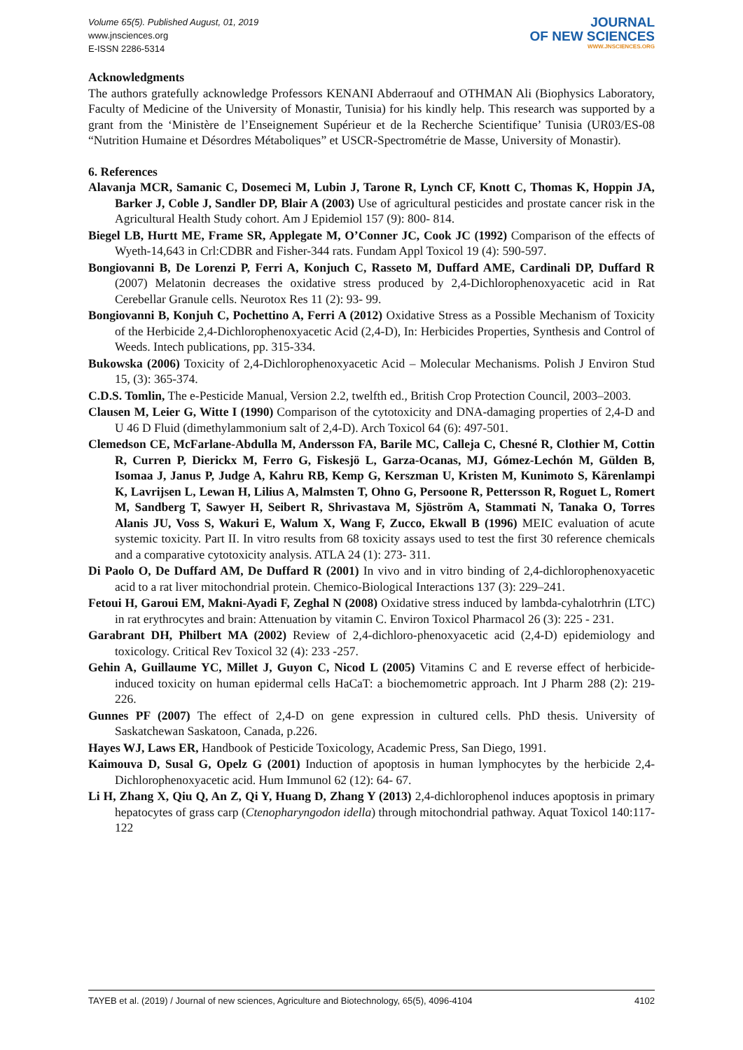Volume 65(5). Published August, 01, 2019
www.jnsciences.org
E-ISSN 2286-5314
JOURNAL
OF NEW SCIENCES
WWW.JNSCIENCES.ORG
Acknowledgments
The authors gratefully acknowledge Professors KENANI Abderraouf and OTHMAN Ali (Biophysics Laboratory, Faculty of Medicine of the University of Monastir, Tunisia) for his kindly help. This research was supported by a grant from the ‘Ministère de l’Enseignement Supérieur et de la Recherche Scientifique’ Tunisia (UR03/ES-08 “Nutrition Humaine et Désordres Métaboliques” et USCR-Spectrométrie de Masse, University of Monastir).
6. References
Alavanja MCR, Samanic C, Dosemeci M, Lubin J, Tarone R, Lynch CF, Knott C, Thomas K, Hoppin JA, Barker J, Coble J, Sandler DP, Blair A (2003) Use of agricultural pesticides and prostate cancer risk in the Agricultural Health Study cohort. Am J Epidemiol 157 (9): 800- 814.
Biegel LB, Hurtt ME, Frame SR, Applegate M, O’Conner JC, Cook JC (1992) Comparison of the effects of Wyeth-14,643 in Crl:CDBR and Fisher-344 rats. Fundam Appl Toxicol 19 (4): 590-597.
Bongiovanni B, De Lorenzi P, Ferri A, Konjuch C, Rasseto M, Duffard AME, Cardinali DP, Duffard R (2007) Melatonin decreases the oxidative stress produced by 2,4-Dichlorophenoxyacetic acid in Rat Cerebellar Granule cells. Neurotox Res 11 (2): 93- 99.
Bongiovanni B, Konjuh C, Pochettino A, Ferri A (2012) Oxidative Stress as a Possible Mechanism of Toxicity of the Herbicide 2,4-Dichlorophenoxyacetic Acid (2,4-D), In: Herbicides Properties, Synthesis and Control of Weeds. Intech publications, pp. 315-334.
Bukowska (2006) Toxicity of 2,4-Dichlorophenoxyacetic Acid – Molecular Mechanisms. Polish J Environ Stud 15, (3): 365-374.
C.D.S. Tomlin, The e-Pesticide Manual, Version 2.2, twelfth ed., British Crop Protection Council, 2003–2003.
Clausen M, Leier G, Witte I (1990) Comparison of the cytotoxicity and DNA-damaging properties of 2,4-D and U 46 D Fluid (dimethylammonium salt of 2,4-D). Arch Toxicol 64 (6): 497-501.
Clemedson CE, McFarlane-Abdulla M, Andersson FA, Barile MC, Calleja C, Chesné R, Clothier M, Cottin R, Curren P, Dierickx M, Ferro G, Fiskesjö L, Garza-Ocanas, MJ, Gómez-Lechón M, Gülden B, Isomaa J, Janus P, Judge A, Kahru RB, Kemp G, Kerszman U, Kristen M, Kunimoto S, Kärenlampi K, Lavrijsen L, Lewan H, Lilius A, Malmsten T, Ohno G, Persoone R, Pettersson R, Roguet L, Romert M, Sandberg T, Sawyer H, Seibert R, Shrivastava M, Sjöström A, Stammati N, Tanaka O, Torres Alanis JU, Voss S, Wakuri E, Walum X, Wang F, Zucco, Ekwall B (1996) MEIC evaluation of acute systemic toxicity. Part II. In vitro results from 68 toxicity assays used to test the first 30 reference chemicals and a comparative cytotoxicity analysis. ATLA 24 (1): 273- 311.
Di Paolo O, De Duffard AM, De Duffard R (2001) In vivo and in vitro binding of 2,4-dichlorophenoxyacetic acid to a rat liver mitochondrial protein. Chemico-Biological Interactions 137 (3): 229–241.
Fetoui H, Garoui EM, Makni-Ayadi F, Zeghal N (2008) Oxidative stress induced by lambda-cyhalotrhrin (LTC) in rat erythrocytes and brain: Attenuation by vitamin C. Environ Toxicol Pharmacol 26 (3): 225 - 231.
Garabrant DH, Philbert MA (2002) Review of 2,4-dichloro-phenoxyacetic acid (2,4-D) epidemiology and toxicology. Critical Rev Toxicol 32 (4): 233 -257.
Gehin A, Guillaume YC, Millet J, Guyon C, Nicod L (2005) Vitamins C and E reverse effect of herbicide- induced toxicity on human epidermal cells HaCaT: a biochemometric approach. Int J Pharm 288 (2): 219- 226.
Gunnes PF (2007) The effect of 2,4-D on gene expression in cultured cells. PhD thesis. University of Saskatchewan Saskatoon, Canada, p.226.
Hayes WJ, Laws ER, Handbook of Pesticide Toxicology, Academic Press, San Diego, 1991.
Kaimouva D, Susal G, Opelz G (2001) Induction of apoptosis in human lymphocytes by the herbicide 2,4- Dichlorophenoxyacetic acid. Hum Immunol 62 (12): 64- 67.
Li H, Zhang X, Qiu Q, An Z, Qi Y, Huang D, Zhang Y (2013) 2,4-dichlorophenol induces apoptosis in primary hepatocytes of grass carp (Ctenopharyngodon idella) through mitochondrial pathway. Aquat Toxicol 140:117- 122
TAYEB et al. (2019) / Journal of new sciences, Agriculture and Biotechnology, 65(5), 4096-4104 4102